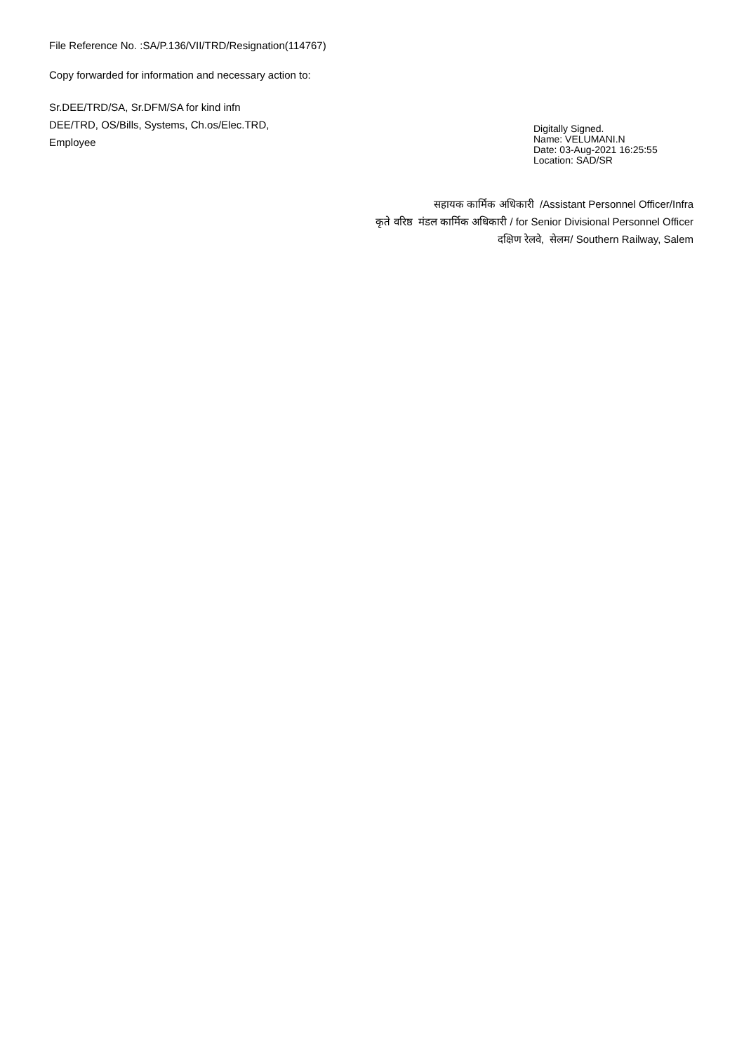File Reference No. :SA/P.136/VII/TRD/Resignation(114767)
Copy forwarded for information and necessary action to:
Sr.DEE/TRD/SA, Sr.DFM/SA for kind infn
DEE/TRD, OS/Bills, Systems, Ch.os/Elec.TRD,
Employee
Digitally Signed.
Name: VELUMANI.N
Date: 03-Aug-2021 16:25:55
Location: SAD/SR
सहायक कार्मिक अधिकारी /Assistant Personnel Officer/Infra
कृते वरिष्ठ मंडल कार्मिक अधिकारी / for Senior Divisional Personnel Officer
दक्षिण रेलवे, सेलम/ Southern Railway, Salem